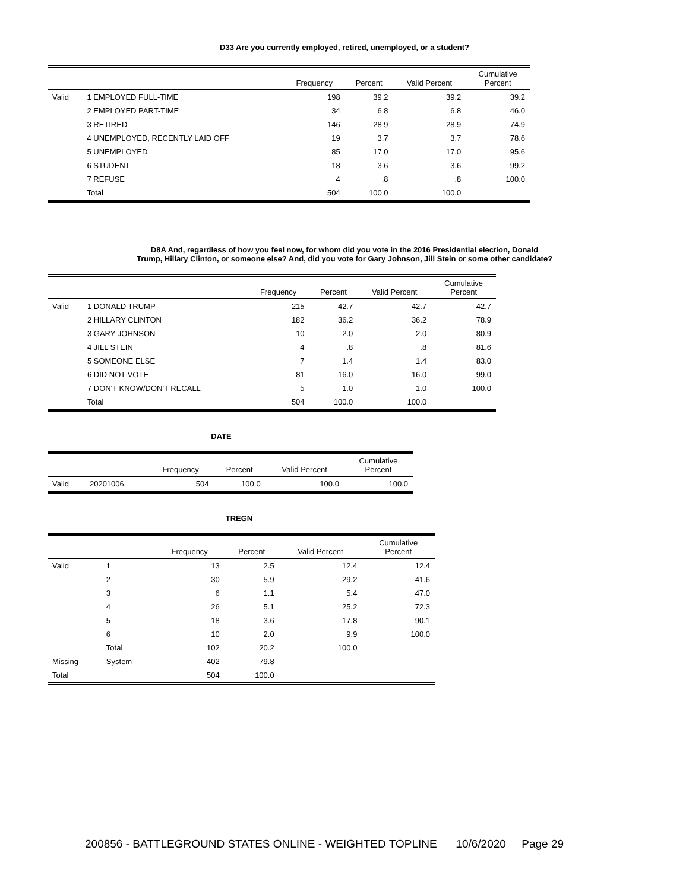D33 Are you currently employed, retired, unemployed, or a student?
| | | Frequency | Percent | Valid Percent | Cumulative Percent |
| --- | --- | --- | --- | --- | --- |
| Valid | 1 EMPLOYED FULL-TIME | 198 | 39.2 | 39.2 | 39.2 |
| | 2 EMPLOYED PART-TIME | 34 | 6.8 | 6.8 | 46.0 |
| | 3 RETIRED | 146 | 28.9 | 28.9 | 74.9 |
| | 4 UNEMPLOYED, RECENTLY LAID OFF | 19 | 3.7 | 3.7 | 78.6 |
| | 5 UNEMPLOYED | 85 | 17.0 | 17.0 | 95.6 |
| | 6 STUDENT | 18 | 3.6 | 3.6 | 99.2 |
| | 7 REFUSE | 4 | .8 | .8 | 100.0 |
| | Total | 504 | 100.0 | 100.0 | |
D8A And, regardless of how you feel now, for whom did you vote in the 2016 Presidential election, Donald
Trump, Hillary Clinton, or someone else? And, did you vote for Gary Johnson, Jill Stein or some other candidate?
| | | Frequency | Percent | Valid Percent | Cumulative Percent |
| --- | --- | --- | --- | --- | --- |
| Valid | 1 DONALD TRUMP | 215 | 42.7 | 42.7 | 42.7 |
| | 2 HILLARY CLINTON | 182 | 36.2 | 36.2 | 78.9 |
| | 3 GARY JOHNSON | 10 | 2.0 | 2.0 | 80.9 |
| | 4 JILL STEIN | 4 | .8 | .8 | 81.6 |
| | 5 SOMEONE ELSE | 7 | 1.4 | 1.4 | 83.0 |
| | 6 DID NOT VOTE | 81 | 16.0 | 16.0 | 99.0 |
| | 7 DON'T KNOW/DON'T RECALL | 5 | 1.0 | 1.0 | 100.0 |
| | Total | 504 | 100.0 | 100.0 | |
DATE
| | | Frequency | Percent | Valid Percent | Cumulative Percent |
| --- | --- | --- | --- | --- | --- |
| Valid | 20201006 | 504 | 100.0 | 100.0 | 100.0 |
TREGN
| | | Frequency | Percent | Valid Percent | Cumulative Percent |
| --- | --- | --- | --- | --- | --- |
| Valid | 1 | 13 | 2.5 | 12.4 | 12.4 |
| | 2 | 30 | 5.9 | 29.2 | 41.6 |
| | 3 | 6 | 1.1 | 5.4 | 47.0 |
| | 4 | 26 | 5.1 | 25.2 | 72.3 |
| | 5 | 18 | 3.6 | 17.8 | 90.1 |
| | 6 | 10 | 2.0 | 9.9 | 100.0 |
| | Total | 102 | 20.2 | 100.0 | |
| Missing | System | 402 | 79.8 | | |
| Total | | 504 | 100.0 | | |
200856 - BATTLEGROUND STATES ONLINE - WEIGHTED TOPLINE 10/6/2020 Page 29